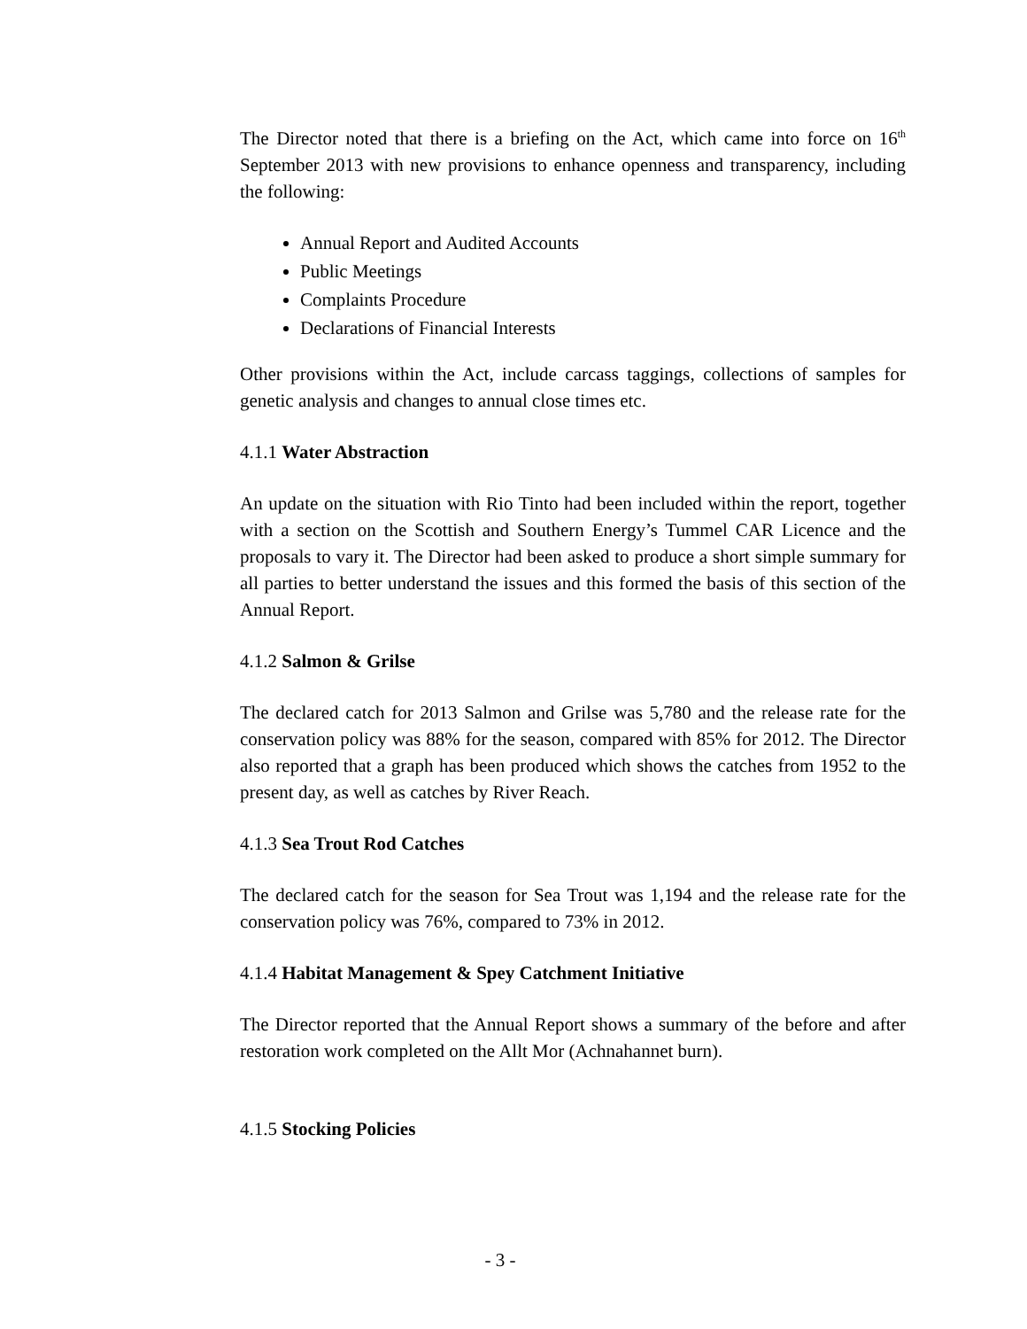The Director noted that there is a briefing on the Act, which came into force on 16<sup>th</sup> September 2013 with new provisions to enhance openness and transparency, including the following:
Annual Report and Audited Accounts
Public Meetings
Complaints Procedure
Declarations of Financial Interests
Other provisions within the Act, include carcass taggings, collections of samples for genetic analysis and changes to annual close times etc.
4.1.1 Water Abstraction
An update on the situation with Rio Tinto had been included within the report, together with a section on the Scottish and Southern Energy’s Tummel CAR Licence and the proposals to vary it. The Director had been asked to produce a short simple summary for all parties to better understand the issues and this formed the basis of this section of the Annual Report.
4.1.2 Salmon & Grilse
The declared catch for 2013 Salmon and Grilse was 5,780 and the release rate for the conservation policy was 88% for the season, compared with 85% for 2012. The Director also reported that a graph has been produced which shows the catches from 1952 to the present day, as well as catches by River Reach.
4.1.3 Sea Trout Rod Catches
The declared catch for the season for Sea Trout was 1,194 and the release rate for the conservation policy was 76%, compared to 73% in 2012.
4.1.4 Habitat Management & Spey Catchment Initiative
The Director reported that the Annual Report shows a summary of the before and after restoration work completed on the Allt Mor (Achnahannet burn).
4.1.5 Stocking Policies
- 3 -